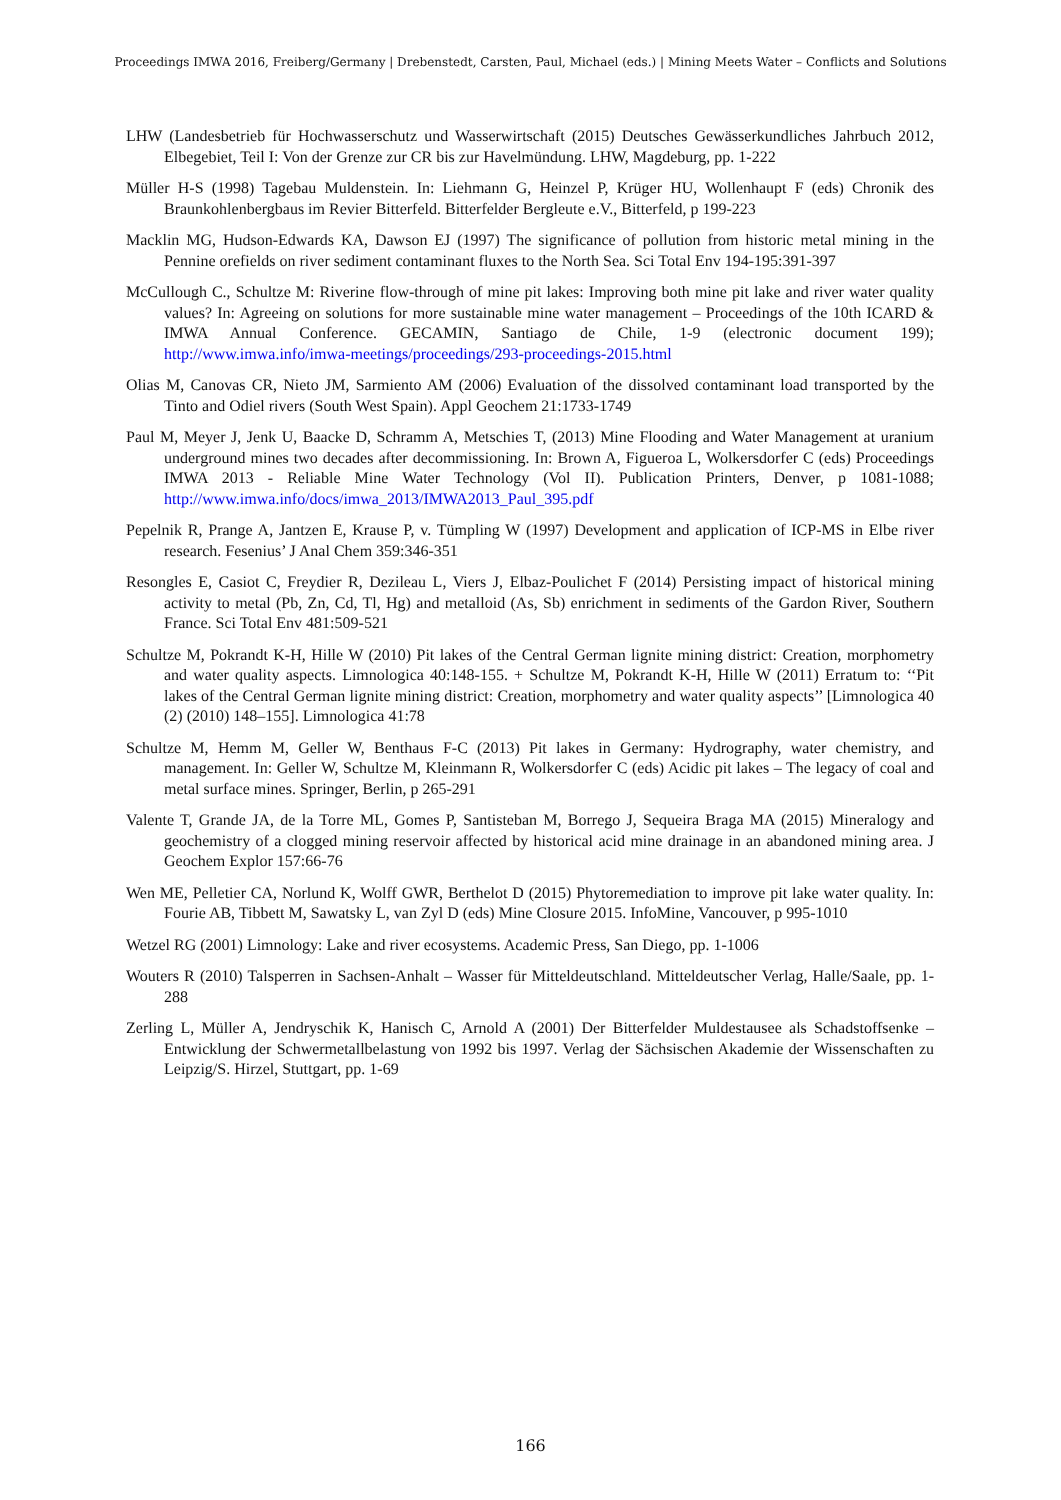Proceedings IMWA 2016, Freiberg/Germany | Drebenstedt, Carsten, Paul, Michael (eds.) | Mining Meets Water – Conflicts and Solutions
LHW (Landesbetrieb für Hochwasserschutz und Wasserwirtschaft (2015) Deutsches Gewässerkundliches Jahrbuch 2012, Elbegebiet, Teil I: Von der Grenze zur CR bis zur Havelmündung. LHW, Magdeburg, pp. 1-222
Müller H-S (1998) Tagebau Muldenstein. In: Liehmann G, Heinzel P, Krüger HU, Wollenhaupt F (eds) Chronik des Braunkohlenbergbaus im Revier Bitterfeld. Bitterfelder Bergleute e.V., Bitterfeld, p 199-223
Macklin MG, Hudson-Edwards KA, Dawson EJ (1997) The significance of pollution from historic metal mining in the Pennine orefields on river sediment contaminant fluxes to the North Sea. Sci Total Env 194-195:391-397
McCullough C., Schultze M: Riverine flow-through of mine pit lakes: Improving both mine pit lake and river water quality values? In: Agreeing on solutions for more sustainable mine water management – Proceedings of the 10th ICARD & IMWA Annual Conference. GECAMIN, Santiago de Chile, 1-9 (electronic document 199); http://www.imwa.info/imwa-meetings/proceedings/293-proceedings-2015.html
Olias M, Canovas CR, Nieto JM, Sarmiento AM (2006) Evaluation of the dissolved contaminant load transported by the Tinto and Odiel rivers (South West Spain). Appl Geochem 21:1733-1749
Paul M, Meyer J, Jenk U, Baacke D, Schramm A, Metschies T, (2013) Mine Flooding and Water Management at uranium underground mines two decades after decommissioning. In: Brown A, Figueroa L, Wolkersdorfer C (eds) Proceedings IMWA 2013 - Reliable Mine Water Technology (Vol II). Publication Printers, Denver, p 1081-1088; http://www.imwa.info/docs/imwa_2013/IMWA2013_Paul_395.pdf
Pepelnik R, Prange A, Jantzen E, Krause P, v. Tümpling W (1997) Development and application of ICP-MS in Elbe river research. Fesenius’ J Anal Chem 359:346-351
Resongles E, Casiot C, Freydier R, Dezileau L, Viers J, Elbaz-Poulichet F (2014) Persisting impact of historical mining activity to metal (Pb, Zn, Cd, Tl, Hg) and metalloid (As, Sb) enrichment in sediments of the Gardon River, Southern France. Sci Total Env 481:509-521
Schultze M, Pokrandt K-H, Hille W (2010) Pit lakes of the Central German lignite mining district: Creation, morphometry and water quality aspects. Limnologica 40:148-155. + Schultze M, Pokrandt K-H, Hille W (2011) Erratum to: ‘‘Pit lakes of the Central German lignite mining district: Creation, morphometry and water quality aspects’’ [Limnologica 40 (2) (2010) 148–155]. Limnologica 41:78
Schultze M, Hemm M, Geller W, Benthaus F-C (2013) Pit lakes in Germany: Hydrography, water chemistry, and management. In: Geller W, Schultze M, Kleinmann R, Wolkersdorfer C (eds) Acidic pit lakes – The legacy of coal and metal surface mines. Springer, Berlin, p 265-291
Valente T, Grande JA, de la Torre ML, Gomes P, Santisteban M, Borrego J, Sequeira Braga MA (2015) Mineralogy and geochemistry of a clogged mining reservoir affected by historical acid mine drainage in an abandoned mining area. J Geochem Explor 157:66-76
Wen ME, Pelletier CA, Norlund K, Wolff GWR, Berthelot D (2015) Phytoremediation to improve pit lake water quality. In: Fourie AB, Tibbett M, Sawatsky L, van Zyl D (eds) Mine Closure 2015. InfoMine, Vancouver, p 995-1010
Wetzel RG (2001) Limnology: Lake and river ecosystems. Academic Press, San Diego, pp. 1-1006
Wouters R (2010) Talsperren in Sachsen-Anhalt – Wasser für Mitteldeutschland. Mitteldeutscher Verlag, Halle/Saale, pp. 1-288
Zerling L, Müller A, Jendryschik K, Hanisch C, Arnold A (2001) Der Bitterfelder Muldestausee als Schadstoffsenke – Entwicklung der Schwermetallbelastung von 1992 bis 1997. Verlag der Sächsischen Akademie der Wissenschaften zu Leipzig/S. Hirzel, Stuttgart, pp. 1-69
166